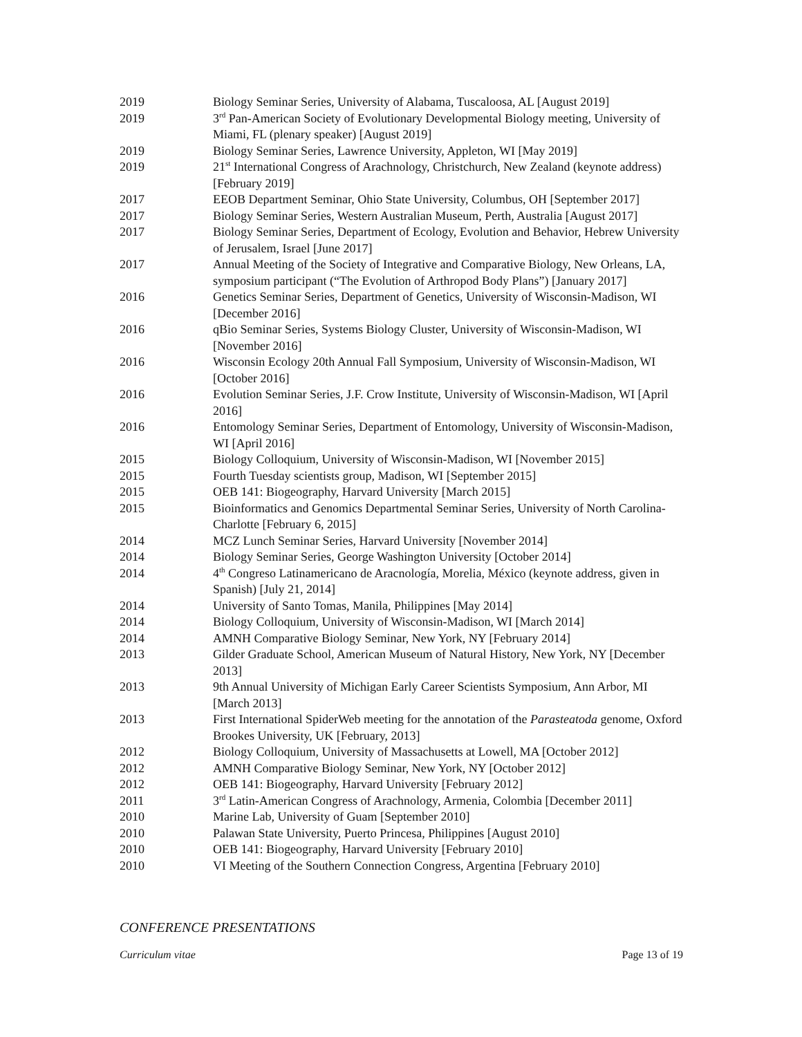2019 Biology Seminar Series, University of Alabama, Tuscaloosa, AL [August 2019]
2019 3<sup>rd</sup> Pan-American Society of Evolutionary Developmental Biology meeting, University of Miami, FL (plenary speaker) [August 2019]
2019 Biology Seminar Series, Lawrence University, Appleton, WI [May 2019]
2019 21<sup>st</sup> International Congress of Arachnology, Christchurch, New Zealand (keynote address) [February 2019]
2017 EEOB Department Seminar, Ohio State University, Columbus, OH [September 2017]
2017 Biology Seminar Series, Western Australian Museum, Perth, Australia [August 2017]
2017 Biology Seminar Series, Department of Ecology, Evolution and Behavior, Hebrew University of Jerusalem, Israel [June 2017]
2017 Annual Meeting of the Society of Integrative and Comparative Biology, New Orleans, LA, symposium participant (“The Evolution of Arthropod Body Plans”) [January 2017]
2016 Genetics Seminar Series, Department of Genetics, University of Wisconsin-Madison, WI [December 2016]
2016 qBio Seminar Series, Systems Biology Cluster, University of Wisconsin-Madison, WI [November 2016]
2016 Wisconsin Ecology 20th Annual Fall Symposium, University of Wisconsin-Madison, WI [October 2016]
2016 Evolution Seminar Series, J.F. Crow Institute, University of Wisconsin-Madison, WI [April 2016]
2016 Entomology Seminar Series, Department of Entomology, University of Wisconsin-Madison, WI [April 2016]
2015 Biology Colloquium, University of Wisconsin-Madison, WI [November 2015]
2015 Fourth Tuesday scientists group, Madison, WI [September 2015]
2015 OEB 141: Biogeography, Harvard University [March 2015]
2015 Bioinformatics and Genomics Departmental Seminar Series, University of North Carolina-Charlotte [February 6, 2015]
2014 MCZ Lunch Seminar Series, Harvard University [November 2014]
2014 Biology Seminar Series, George Washington University [October 2014]
2014 4<sup>th</sup> Congreso Latinamericano de Aracnología, Morelia, México (keynote address, given in Spanish) [July 21, 2014]
2014 University of Santo Tomas, Manila, Philippines [May 2014]
2014 Biology Colloquium, University of Wisconsin-Madison, WI [March 2014]
2014 AMNH Comparative Biology Seminar, New York, NY [February 2014]
2013 Gilder Graduate School, American Museum of Natural History, New York, NY [December 2013]
2013 9th Annual University of Michigan Early Career Scientists Symposium, Ann Arbor, MI [March 2013]
2013 First International SpiderWeb meeting for the annotation of the Parasteatoda genome, Oxford Brookes University, UK [February, 2013]
2012 Biology Colloquium, University of Massachusetts at Lowell, MA [October 2012]
2012 AMNH Comparative Biology Seminar, New York, NY [October 2012]
2012 OEB 141: Biogeography, Harvard University [February 2012]
2011 3<sup>rd</sup> Latin-American Congress of Arachnology, Armenia, Colombia [December 2011]
2010 Marine Lab, University of Guam [September 2010]
2010 Palawan State University, Puerto Princesa, Philippines [August 2010]
2010 OEB 141: Biogeography, Harvard University [February 2010]
2010 VI Meeting of the Southern Connection Congress, Argentina [February 2010]
CONFERENCE PRESENTATIONS
Curriculum vitae Page 13 of 19